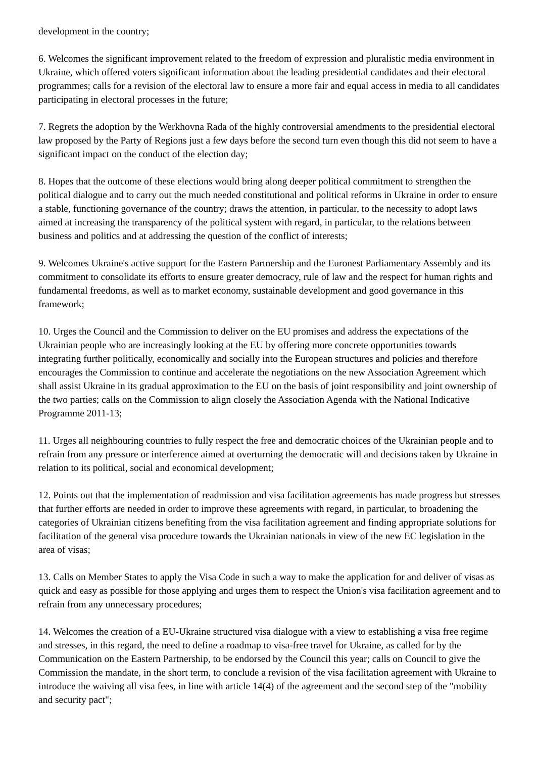development in the country;
6. Welcomes the significant improvement related to the freedom of expression and pluralistic media environment in Ukraine, which offered voters significant information about the leading presidential candidates and their electoral programmes; calls for a revision of the electoral law to ensure a more fair and equal access in media to all candidates participating in electoral processes in the future;
7. Regrets the adoption by the Werkhovna Rada of the highly controversial amendments to the presidential electoral law proposed by the Party of Regions just a few days before the second turn even though this did not seem to have a significant impact on the conduct of the election day;
8. Hopes that the outcome of these elections would bring along deeper political commitment to strengthen the political dialogue and to carry out the much needed constitutional and political reforms in Ukraine in order to ensure a stable, functioning governance of the country; draws the attention, in particular, to the necessity to adopt laws aimed at increasing the transparency of the political system with regard, in particular, to the relations between business and politics and at addressing the question of the conflict of interests;
9. Welcomes Ukraine's active support for the Eastern Partnership and the Euronest Parliamentary Assembly and its commitment to consolidate its efforts to ensure greater democracy, rule of law and the respect for human rights and fundamental freedoms, as well as to market economy, sustainable development and good governance in this framework;
10. Urges the Council and the Commission to deliver on the EU promises and address the expectations of the Ukrainian people who are increasingly looking at the EU by offering more concrete opportunities towards integrating further politically, economically and socially into the European structures and policies and therefore encourages the Commission to continue and accelerate the negotiations on the new Association Agreement which shall assist Ukraine in its gradual approximation to the EU on the basis of joint responsibility and joint ownership of the two parties; calls on the Commission to align closely the Association Agenda with the National Indicative Programme 2011-13;
11. Urges all neighbouring countries to fully respect the free and democratic choices of the Ukrainian people and to refrain from any pressure or interference aimed at overturning the democratic will and decisions taken by Ukraine in relation to its political, social and economical development;
12. Points out that the implementation of readmission and visa facilitation agreements has made progress but stresses that further efforts are needed in order to improve these agreements with regard, in particular, to broadening the categories of Ukrainian citizens benefiting from the visa facilitation agreement and finding appropriate solutions for facilitation of the general visa procedure towards the Ukrainian nationals in view of the new EC legislation in the area of visas;
13. Calls on Member States to apply the Visa Code in such a way to make the application for and deliver of visas as quick and easy as possible for those applying and urges them to respect the Union's visa facilitation agreement and to refrain from any unnecessary procedures;
14. Welcomes the creation of a EU-Ukraine structured visa dialogue with a view to establishing a visa free regime and stresses, in this regard, the need to define a roadmap to visa-free travel for Ukraine, as called for by the Communication on the Eastern Partnership, to be endorsed by the Council this year; calls on Council to give the Commission the mandate, in the short term, to conclude a revision of the visa facilitation agreement with Ukraine to introduce the waiving all visa fees, in line with article 14(4) of the agreement and the second step of the "mobility and security pact";